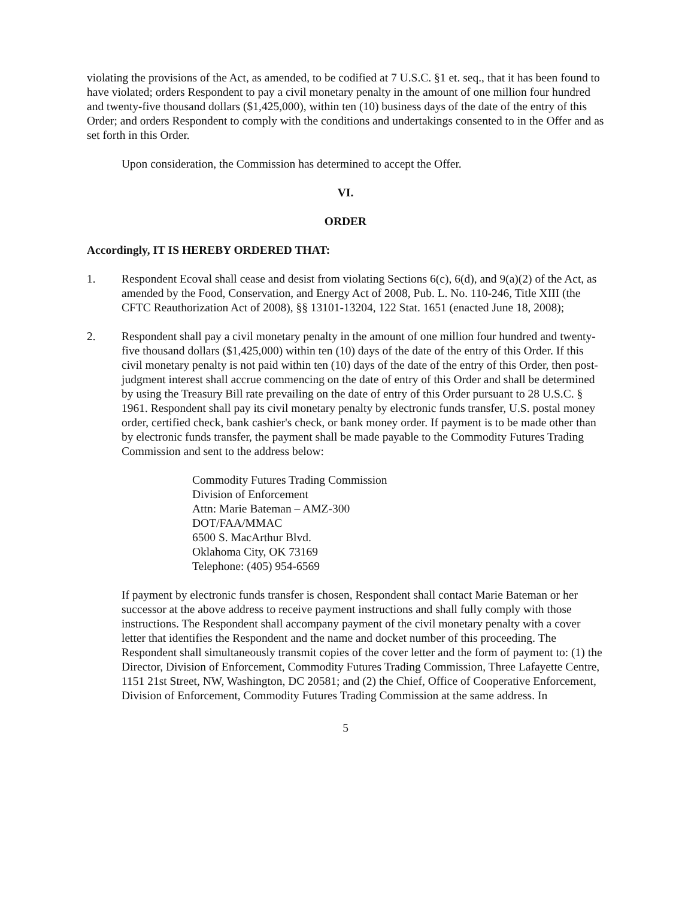violating the provisions of the Act, as amended, to be codified at 7 U.S.C. §1 et. seq., that it has been found to have violated; orders Respondent to pay a civil monetary penalty in the amount of one million four hundred and twenty-five thousand dollars ($1,425,000), within ten (10) business days of the date of the entry of this Order; and orders Respondent to comply with the conditions and undertakings consented to in the Offer and as set forth in this Order.
Upon consideration, the Commission has determined to accept the Offer.
VI.
ORDER
Accordingly, IT IS HEREBY ORDERED THAT:
1. Respondent Ecoval shall cease and desist from violating Sections 6(c), 6(d), and 9(a)(2) of the Act, as amended by the Food, Conservation, and Energy Act of 2008, Pub. L. No. 110-246, Title XIII (the CFTC Reauthorization Act of 2008), §§ 13101-13204, 122 Stat. 1651 (enacted June 18, 2008);
2. Respondent shall pay a civil monetary penalty in the amount of one million four hundred and twenty-five thousand dollars ($1,425,000) within ten (10) days of the date of the entry of this Order. If this civil monetary penalty is not paid within ten (10) days of the date of the entry of this Order, then post-judgment interest shall accrue commencing on the date of entry of this Order and shall be determined by using the Treasury Bill rate prevailing on the date of entry of this Order pursuant to 28 U.S.C. § 1961. Respondent shall pay its civil monetary penalty by electronic funds transfer, U.S. postal money order, certified check, bank cashier's check, or bank money order. If payment is to be made other than by electronic funds transfer, the payment shall be made payable to the Commodity Futures Trading Commission and sent to the address below:
Commodity Futures Trading Commission
Division of Enforcement
Attn: Marie Bateman – AMZ-300
DOT/FAA/MMAC
6500 S. MacArthur Blvd.
Oklahoma City, OK 73169
Telephone: (405) 954-6569
If payment by electronic funds transfer is chosen, Respondent shall contact Marie Bateman or her successor at the above address to receive payment instructions and shall fully comply with those instructions. The Respondent shall accompany payment of the civil monetary penalty with a cover letter that identifies the Respondent and the name and docket number of this proceeding. The Respondent shall simultaneously transmit copies of the cover letter and the form of payment to: (1) the Director, Division of Enforcement, Commodity Futures Trading Commission, Three Lafayette Centre, 1151 21st Street, NW, Washington, DC 20581; and (2) the Chief, Office of Cooperative Enforcement, Division of Enforcement, Commodity Futures Trading Commission at the same address. In
5